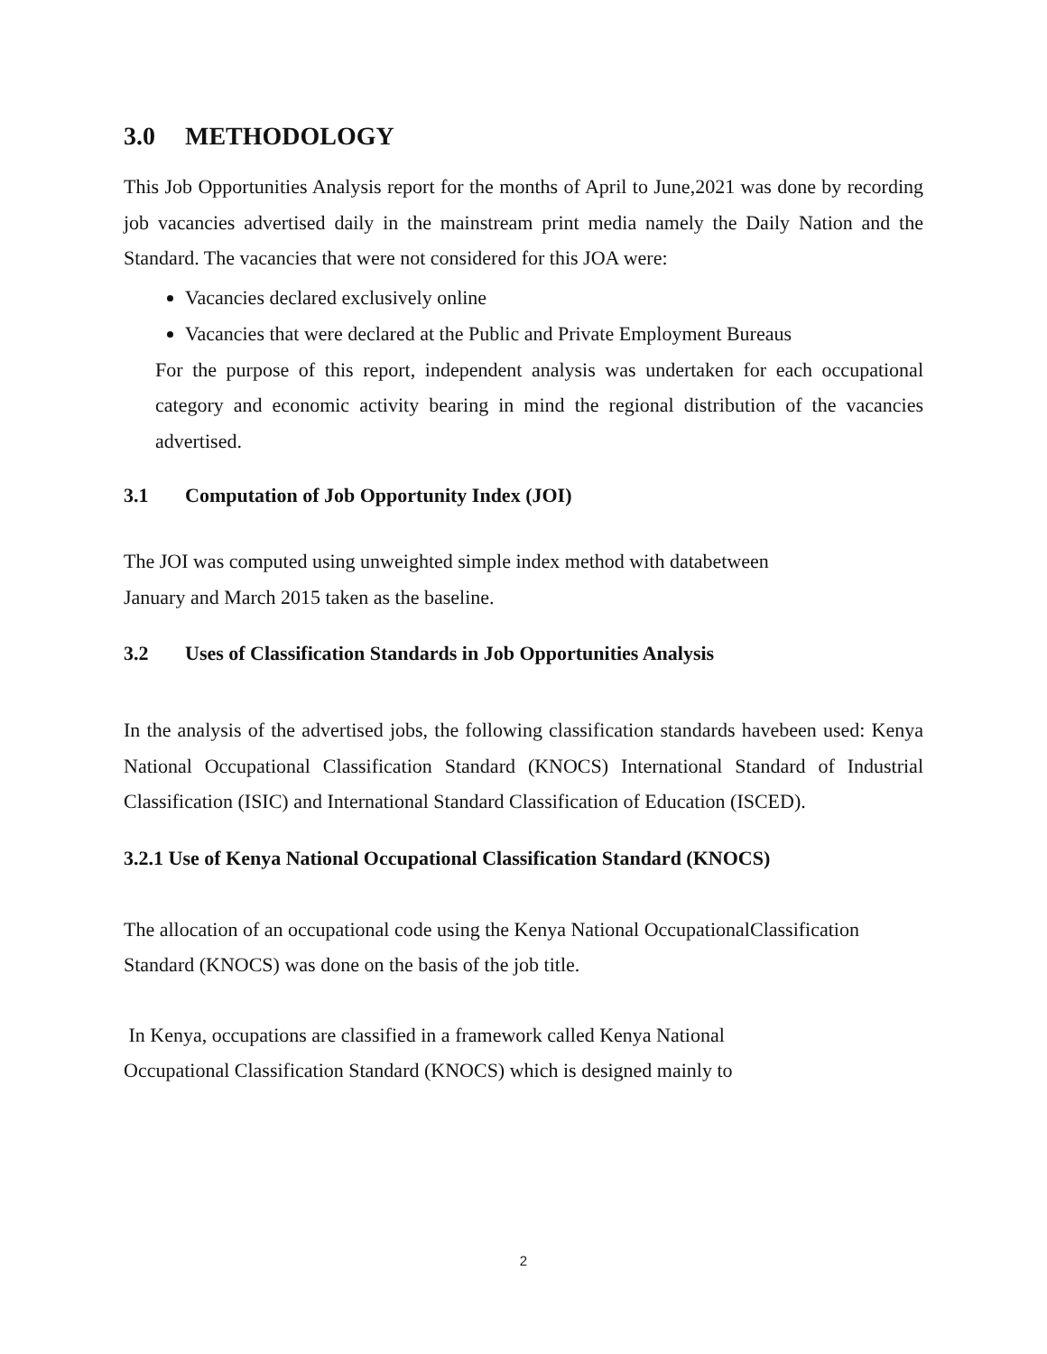3.0 METHODOLOGY
This Job Opportunities Analysis report for the months of April to June,2021 was done by recording job vacancies advertised daily in the mainstream print media namely the Daily Nation and the Standard. The vacancies that were not considered for this JOA were:
Vacancies declared exclusively online
Vacancies that were declared at the Public and Private Employment Bureaus
For the purpose of this report, independent analysis was undertaken for each occupational category and economic activity bearing in mind the regional distribution of the vacancies advertised.
3.1 Computation of Job Opportunity Index (JOI)
The JOI was computed using unweighted simple index method with databetween
January and March 2015 taken as the baseline.
3.2 Uses of Classification Standards in Job Opportunities Analysis
In the analysis of the advertised jobs, the following classification standards havebeen used: Kenya National Occupational Classification Standard (KNOCS) International Standard of Industrial Classification (ISIC) and International Standard Classification of Education (ISCED).
3.2.1 Use of Kenya National Occupational Classification Standard (KNOCS)
The allocation of an occupational code using the Kenya National OccupationalClassification
Standard (KNOCS) was done on the basis of the job title.
In Kenya, occupations are classified in a framework called Kenya National
Occupational Classification Standard (KNOCS) which is designed mainly to
2